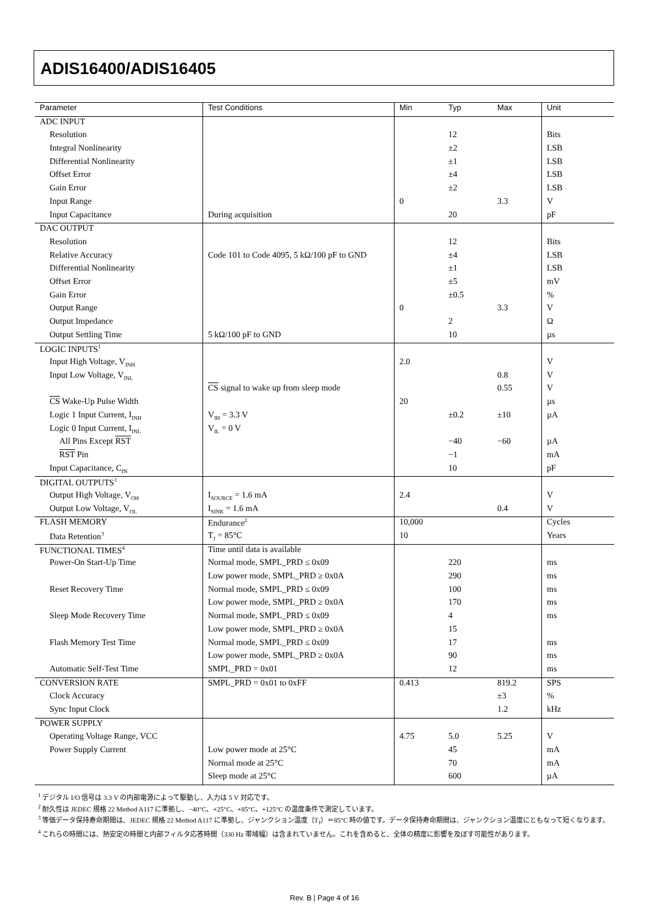ADIS16400/ADIS16405
| Parameter | Test Conditions | Min | Typ | Max | Unit |
| --- | --- | --- | --- | --- | --- |
| ADC INPUT | | | | | |
| Resolution | | | 12 | | Bits |
| Integral Nonlinearity | | | ±2 | | LSB |
| Differential Nonlinearity | | | ±1 | | LSB |
| Offset Error | | | ±4 | | LSB |
| Gain Error | | | ±2 | | LSB |
| Input Range | | 0 | | 3.3 | V |
| Input Capacitance | During acquisition | | 20 | | pF |
| DAC OUTPUT | | | | | |
| Resolution | | | 12 | | Bits |
| Relative Accuracy | Code 101 to Code 4095, 5 kΩ/100 pF to GND | | ±4 | | LSB |
| Differential Nonlinearity | | | ±1 | | LSB |
| Offset Error | | | ±5 | | mV |
| Gain Error | | | ±0.5 | | % |
| Output Range | | 0 | | 3.3 | V |
| Output Impedance | | | 2 | | Ω |
| Output Settling Time | 5 kΩ/100 pF to GND | | 10 | | µs |
| LOGIC INPUTS<sup>1</sup> | | | | | |
| Input High Voltage, V<sub>INH</sub> | | 2.0 | | | V |
| Input Low Voltage, V<sub>INL</sub> | | | | 0.8 | V |
| | CS signal to wake up from sleep mode | | | 0.55 | V |
| CS Wake-Up Pulse Width | | 20 | | | µs |
| Logic 1 Input Current, I<sub>INH</sub> | V<sub>IH</sub> = 3.3 V | | ±0.2 | ±10 | µA |
| Logic 0 Input Current, I<sub>INL</sub> | V<sub>IL</sub> = 0 V | | | | |
| All Pins Except RST | | | −40 | −60 | µA |
| RST Pin | | | −1 | | mA |
| Input Capacitance, C<sub>IN</sub> | | | 10 | | pF |
| DIGITAL OUTPUTS<sup>1</sup> | | | | | |
| Output High Voltage, V<sub>OH</sub> | I<sub>SOURCE</sub> = 1.6 mA | 2.4 | | | V |
| Output Low Voltage, V<sub>OL</sub> | I<sub>SINK</sub> = 1.6 mA | | | 0.4 | V |
| FLASH MEMORY | Endurance<sup>2</sup> | 10,000 | | | Cycles |
| Data Retention<sup>3</sup> | T<sub>J</sub> = 85°C | 10 | | | Years |
| FUNCTIONAL TIMES<sup>4</sup> | Time until data is available | | | | |
| Power-On Start-Up Time | Normal mode, SMPL_PRD ≤ 0x09 | | 220 | | ms |
| | Low power mode, SMPL_PRD ≥ 0x0A | | 290 | | ms |
| Reset Recovery Time | Normal mode, SMPL_PRD ≤ 0x09 | | 100 | | ms |
| | Low power mode, SMPL_PRD ≥ 0x0A | | 170 | | ms |
| Sleep Mode Recovery Time | Normal mode, SMPL_PRD ≤ 0x09 | | 4 | | ms |
| | Low power mode, SMPL_PRD ≥ 0x0A | | 15 | | |
| Flash Memory Test Time | Normal mode, SMPL_PRD ≤ 0x09 | | 17 | | ms |
| | Low power mode, SMPL_PRD ≥ 0x0A | | 90 | | ms |
| Automatic Self-Test Time | SMPL_PRD = 0x01 | | 12 | | ms |
| CONVERSION RATE | SMPL_PRD = 0x01 to 0xFF | 0.413 | | 819.2 | SPS |
| Clock Accuracy | | | | ±3 | % |
| Sync Input Clock | | | | 1.2 | kHz |
| POWER SUPPLY | | | | | |
| Operating Voltage Range, VCC | | 4.75 | 5.0 | 5.25 | V |
| Power Supply Current | Low power mode at 25°C | | 45 | | mA |
| | Normal mode at 25°C | | 70 | | mA |
| | Sleep mode at 25°C | | 600 | | µA |
<sup>1</sup> デジタル I/O 信号は 3.3 V の内部電源によって駆動し、入力は 5 V 対応です。
<sup>2</sup> 耐久性は JEDEC 規格 22 Method A117 に準拠し、−40°C、+25°C、+85°C、+125°C の温度条件で測定しています。
<sup>3</sup> 等価データ保持寿命期間は、JEDEC 規格 22 Method A117 に準拠し、ジャンクション温度（T<sub>J</sub>）＝85°C 時の値です。データ保持寿命期間は、ジャンクション温度にともなって短くなります。
<sup>4</sup> これらの時間には、熱安定の時間と内部フィルタ応答時間（330 Hz 帯域幅）は含まれていません。これを含めると、全体の精度に影響を及ぼす可能性があります。
Rev. B | Page 4 of 16